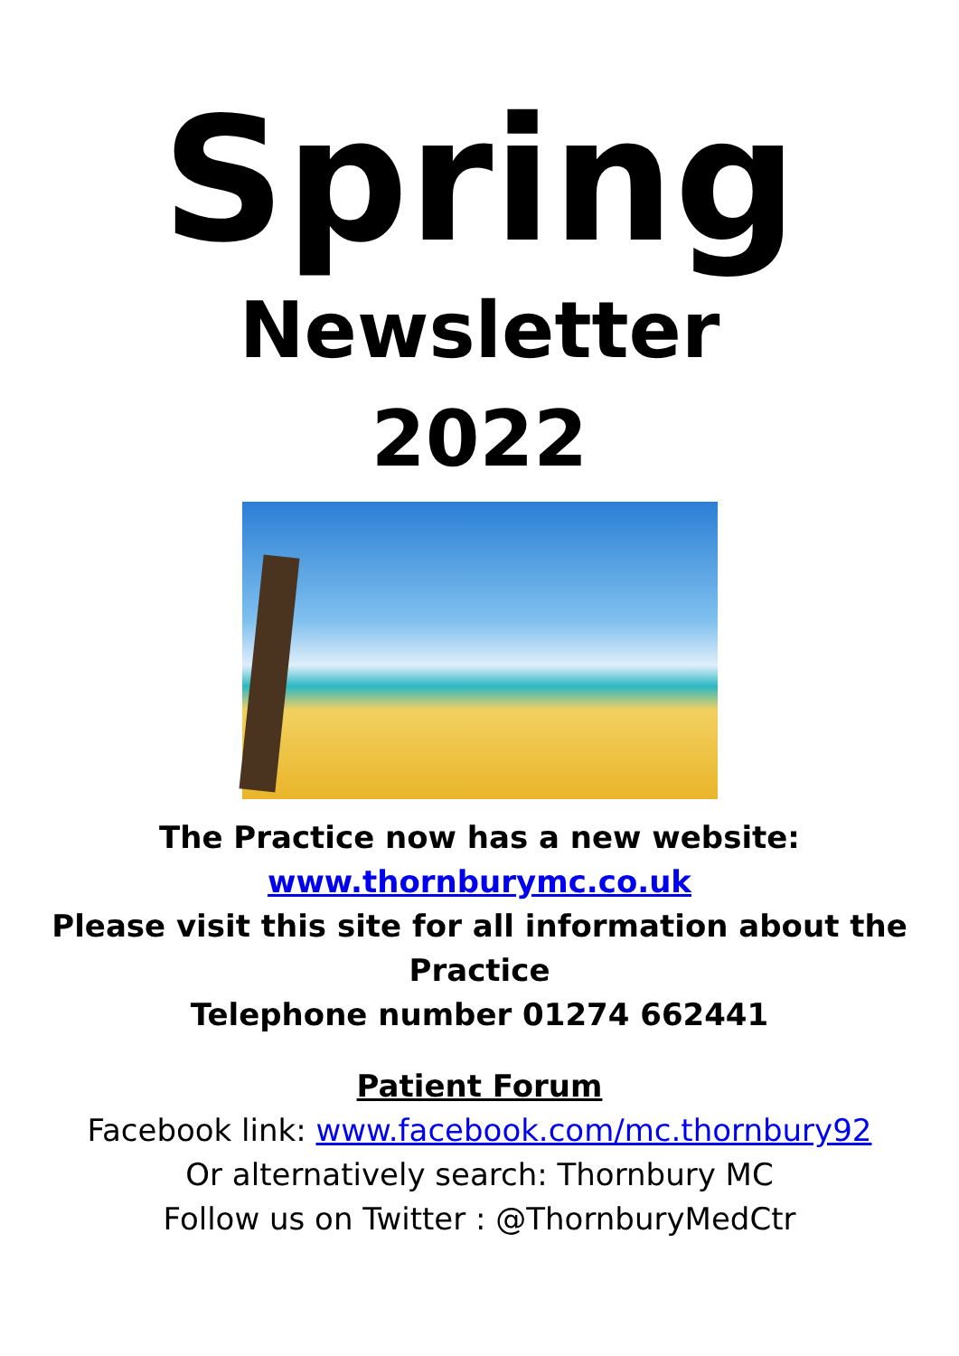Spring
Newsletter
2022
The Practice now has a new website:
www.thornburymc.co.uk
Please visit this site for all information about the
Practice
Telephone number 01274 662441
Patient Forum
Facebook link: www.facebook.com/mc.thornbury92
Or alternatively search: Thornbury MC
Follow us on Twitter : @ThornburyMedCtr